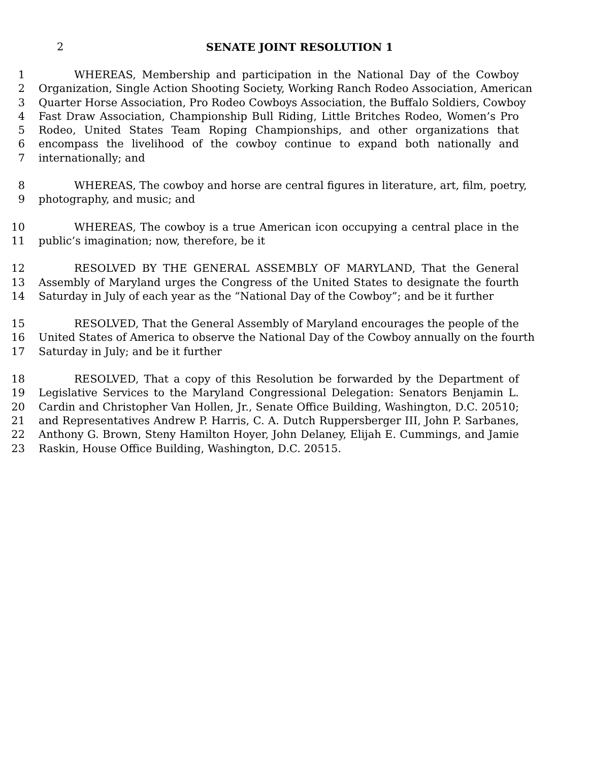2 SENATE JOINT RESOLUTION 1
1 WHEREAS, Membership and participation in the National Day of the Cowboy
2 Organization, Single Action Shooting Society, Working Ranch Rodeo Association, American
3 Quarter Horse Association, Pro Rodeo Cowboys Association, the Buffalo Soldiers, Cowboy
4 Fast Draw Association, Championship Bull Riding, Little Britches Rodeo, Women’s Pro
5 Rodeo, United States Team Roping Championships, and other organizations that
6 encompass the livelihood of the cowboy continue to expand both nationally and
7 internationally; and
8 WHEREAS, The cowboy and horse are central figures in literature, art, film, poetry,
9 photography, and music; and
10 WHEREAS, The cowboy is a true American icon occupying a central place in the
11 public’s imagination; now, therefore, be it
12 RESOLVED BY THE GENERAL ASSEMBLY OF MARYLAND, That the General
13 Assembly of Maryland urges the Congress of the United States to designate the fourth
14 Saturday in July of each year as the “National Day of the Cowboy”; and be it further
15 RESOLVED, That the General Assembly of Maryland encourages the people of the
16 United States of America to observe the National Day of the Cowboy annually on the fourth
17 Saturday in July; and be it further
18 RESOLVED, That a copy of this Resolution be forwarded by the Department of
19 Legislative Services to the Maryland Congressional Delegation: Senators Benjamin L.
20 Cardin and Christopher Van Hollen, Jr., Senate Office Building, Washington, D.C. 20510;
21 and Representatives Andrew P. Harris, C. A. Dutch Ruppersberger III, John P. Sarbanes,
22 Anthony G. Brown, Steny Hamilton Hoyer, John Delaney, Elijah E. Cummings, and Jamie
23 Raskin, House Office Building, Washington, D.C. 20515.